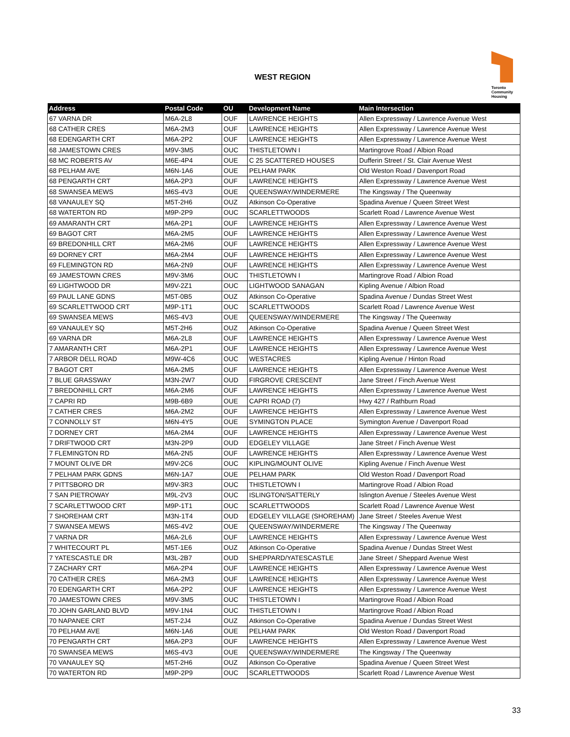WEST REGION
Toronto
Community
Housing
| Address | Postal Code | OU | Development Name | Main Intersection |
| --- | --- | --- | --- | --- |
| 67 VARNA DR | M6A-2L8 | OUF | LAWRENCE HEIGHTS | Allen Expressway / Lawrence Avenue West |
| 68 CATHER CRES | M6A-2M3 | OUF | LAWRENCE HEIGHTS | Allen Expressway / Lawrence Avenue West |
| 68 EDENGARTH CRT | M6A-2P2 | OUF | LAWRENCE HEIGHTS | Allen Expressway / Lawrence Avenue West |
| 68 JAMESTOWN CRES | M9V-3M5 | OUC | THISTLETOWN I | Martingrove Road / Albion Road |
| 68 MC ROBERTS AV | M6E-4P4 | OUE | C 25 SCATTERED HOUSES | Dufferin Street / St. Clair Avenue West |
| 68 PELHAM AVE | M6N-1A6 | OUE | PELHAM PARK | Old Weston Road / Davenport Road |
| 68 PENGARTH CRT | M6A-2P3 | OUF | LAWRENCE HEIGHTS | Allen Expressway / Lawrence Avenue West |
| 68 SWANSEA MEWS | M6S-4V3 | OUE | QUEENSWAY/WINDERMERE | The Kingsway / The Queenway |
| 68 VANAULEY SQ | M5T-2H6 | OUZ | Atkinson Co-Operative | Spadina Avenue / Queen Street West |
| 68 WATERTON RD | M9P-2P9 | OUC | SCARLETTWOODS | Scarlett Road / Lawrence Avenue West |
| 69 AMARANTH CRT | M6A-2P1 | OUF | LAWRENCE HEIGHTS | Allen Expressway / Lawrence Avenue West |
| 69 BAGOT CRT | M6A-2M5 | OUF | LAWRENCE HEIGHTS | Allen Expressway / Lawrence Avenue West |
| 69 BREDONHILL CRT | M6A-2M6 | OUF | LAWRENCE HEIGHTS | Allen Expressway / Lawrence Avenue West |
| 69 DORNEY CRT | M6A-2M4 | OUF | LAWRENCE HEIGHTS | Allen Expressway / Lawrence Avenue West |
| 69 FLEMINGTON RD | M6A-2N9 | OUF | LAWRENCE HEIGHTS | Allen Expressway / Lawrence Avenue West |
| 69 JAMESTOWN CRES | M9V-3M6 | OUC | THISTLETOWN I | Martingrove Road / Albion Road |
| 69 LIGHTWOOD DR | M9V-2Z1 | OUC | LIGHTWOOD SANAGAN | Kipling Avenue / Albion Road |
| 69 PAUL LANE GDNS | M5T-0B5 | OUZ | Atkinson Co-Operative | Spadina Avenue / Dundas Street West |
| 69 SCARLETTWOOD CRT | M9P-1T1 | OUC | SCARLETTWOODS | Scarlett Road / Lawrence Avenue West |
| 69 SWANSEA MEWS | M6S-4V3 | OUE | QUEENSWAY/WINDERMERE | The Kingsway / The Queenway |
| 69 VANAULEY SQ | M5T-2H6 | OUZ | Atkinson Co-Operative | Spadina Avenue / Queen Street West |
| 69 VARNA DR | M6A-2L8 | OUF | LAWRENCE HEIGHTS | Allen Expressway / Lawrence Avenue West |
| 7 AMARANTH CRT | M6A-2P1 | OUF | LAWRENCE HEIGHTS | Allen Expressway / Lawrence Avenue West |
| 7 ARBOR DELL ROAD | M9W-4C6 | OUC | WESTACRES | Kipling Avenue / Hinton Road |
| 7 BAGOT CRT | M6A-2M5 | OUF | LAWRENCE HEIGHTS | Allen Expressway / Lawrence Avenue West |
| 7 BLUE GRASSWAY | M3N-2W7 | OUD | FIRGROVE CRESCENT | Jane Street / Finch Avenue West |
| 7 BREDONHILL CRT | M6A-2M6 | OUF | LAWRENCE HEIGHTS | Allen Expressway / Lawrence Avenue West |
| 7 CAPRI RD | M9B-6B9 | OUE | CAPRI ROAD (7) | Hwy 427 / Rathburn Road |
| 7 CATHER CRES | M6A-2M2 | OUF | LAWRENCE HEIGHTS | Allen Expressway / Lawrence Avenue West |
| 7 CONNOLLY ST | M6N-4Y5 | OUE | SYMINGTON PLACE | Symington Avenue / Davenport Road |
| 7 DORNEY CRT | M6A-2M4 | OUF | LAWRENCE HEIGHTS | Allen Expressway / Lawrence Avenue West |
| 7 DRIFTWOOD CRT | M3N-2P9 | OUD | EDGELEY VILLAGE | Jane Street / Finch Avenue West |
| 7 FLEMINGTON RD | M6A-2N5 | OUF | LAWRENCE HEIGHTS | Allen Expressway / Lawrence Avenue West |
| 7 MOUNT OLIVE DR | M9V-2C6 | OUC | KIPLING/MOUNT OLIVE | Kipling Avenue / Finch Avenue West |
| 7 PELHAM PARK GDNS | M6N-1A7 | OUE | PELHAM PARK | Old Weston Road / Davenport Road |
| 7 PITTSBORO DR | M9V-3R3 | OUC | THISTLETOWN I | Martingrove Road / Albion Road |
| 7 SAN PIETROWAY | M9L-2V3 | OUC | ISLINGTON/SATTERLY | Islington Avenue / Steeles Avenue West |
| 7 SCARLETTWOOD CRT | M9P-1T1 | OUC | SCARLETTWOODS | Scarlett Road / Lawrence Avenue West |
| 7 SHOREHAM CRT | M3N-1T4 | OUD | EDGELEY VILLAGE (SHOREHAM) | Jane Street / Steeles Avenue West |
| 7 SWANSEA MEWS | M6S-4V2 | OUE | QUEENSWAY/WINDERMERE | The Kingsway / The Queenway |
| 7 VARNA DR | M6A-2L6 | OUF | LAWRENCE HEIGHTS | Allen Expressway / Lawrence Avenue West |
| 7 WHITECOURT PL | M5T-1E6 | OUZ | Atkinson Co-Operative | Spadina Avenue / Dundas Street West |
| 7 YATESCASTLE DR | M3L-2B7 | OUD | SHEPPARD/YATESCASTLE | Jane Street / Sheppard Avenue West |
| 7 ZACHARY CRT | M6A-2P4 | OUF | LAWRENCE HEIGHTS | Allen Expressway / Lawrence Avenue West |
| 70 CATHER CRES | M6A-2M3 | OUF | LAWRENCE HEIGHTS | Allen Expressway / Lawrence Avenue West |
| 70 EDENGARTH CRT | M6A-2P2 | OUF | LAWRENCE HEIGHTS | Allen Expressway / Lawrence Avenue West |
| 70 JAMESTOWN CRES | M9V-3M5 | OUC | THISTLETOWN I | Martingrove Road / Albion Road |
| 70 JOHN GARLAND BLVD | M9V-1N4 | OUC | THISTLETOWN I | Martingrove Road / Albion Road |
| 70 NAPANEE CRT | M5T-2J4 | OUZ | Atkinson Co-Operative | Spadina Avenue / Dundas Street West |
| 70 PELHAM AVE | M6N-1A6 | OUE | PELHAM PARK | Old Weston Road / Davenport Road |
| 70 PENGARTH CRT | M6A-2P3 | OUF | LAWRENCE HEIGHTS | Allen Expressway / Lawrence Avenue West |
| 70 SWANSEA MEWS | M6S-4V3 | OUE | QUEENSWAY/WINDERMERE | The Kingsway / The Queenway |
| 70 VANAULEY SQ | M5T-2H6 | OUZ | Atkinson Co-Operative | Spadina Avenue / Queen Street West |
| 70 WATERTON RD | M9P-2P9 | OUC | SCARLETTWOODS | Scarlett Road / Lawrence Avenue West |
33